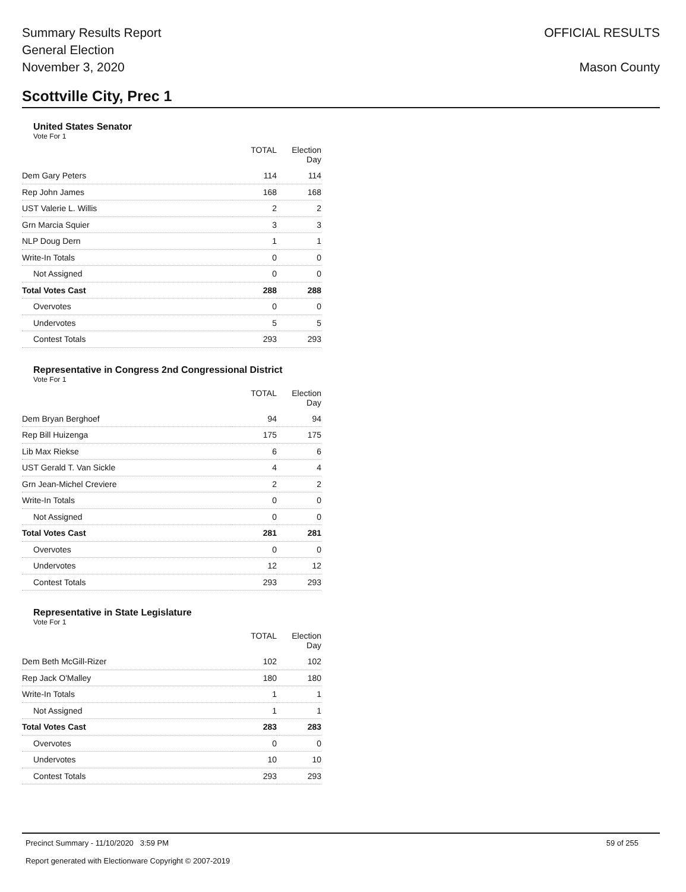Summary Results Report
General Election
November 3, 2020
OFFICIAL RESULTS
Mason County
Scottville City, Prec 1
United States Senator
Vote For 1
| | TOTAL | Election Day |
| --- | --- | --- |
| Dem Gary Peters | 114 | 114 |
| Rep John James | 168 | 168 |
| UST Valerie L. Willis | 2 | 2 |
| Grn Marcia Squier | 3 | 3 |
| NLP Doug Dern | 1 | 1 |
| Write-In Totals | 0 | 0 |
| Not Assigned | 0 | 0 |
| Total Votes Cast | 288 | 288 |
| Overvotes | 0 | 0 |
| Undervotes | 5 | 5 |
| Contest Totals | 293 | 293 |
Representative in Congress 2nd Congressional District
Vote For 1
| | TOTAL | Election Day |
| --- | --- | --- |
| Dem Bryan Berghoef | 94 | 94 |
| Rep Bill Huizenga | 175 | 175 |
| Lib Max Riekse | 6 | 6 |
| UST Gerald T. Van Sickle | 4 | 4 |
| Grn Jean-Michel Creviere | 2 | 2 |
| Write-In Totals | 0 | 0 |
| Not Assigned | 0 | 0 |
| Total Votes Cast | 281 | 281 |
| Overvotes | 0 | 0 |
| Undervotes | 12 | 12 |
| Contest Totals | 293 | 293 |
Representative in State Legislature
Vote For 1
| | TOTAL | Election Day |
| --- | --- | --- |
| Dem Beth McGill-Rizer | 102 | 102 |
| Rep Jack O'Malley | 180 | 180 |
| Write-In Totals | 1 | 1 |
| Not Assigned | 1 | 1 |
| Total Votes Cast | 283 | 283 |
| Overvotes | 0 | 0 |
| Undervotes | 10 | 10 |
| Contest Totals | 293 | 293 |
Precinct Summary - 11/10/2020 3:59 PM
Report generated with Electionware Copyright © 2007-2019
59 of 255